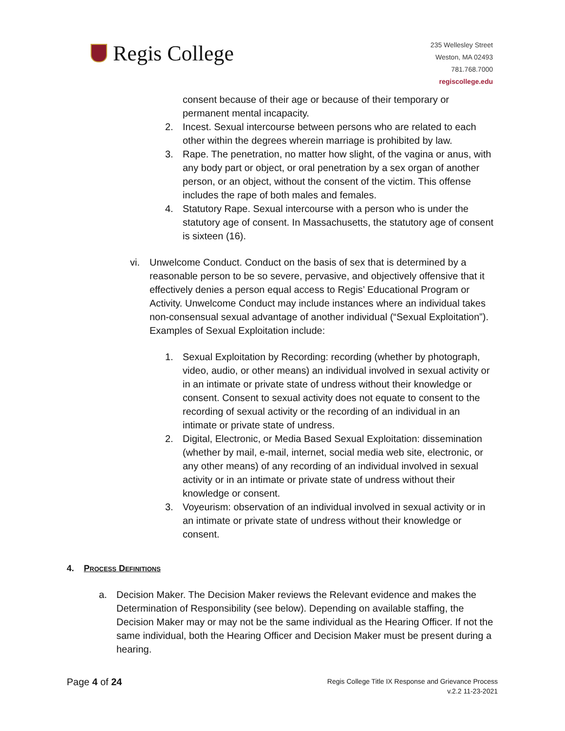Regis College
235 Wellesley Street
Weston, MA 02493
781.768.7000
regiscollege.edu
consent because of their age or because of their temporary or permanent mental incapacity.
2. Incest. Sexual intercourse between persons who are related to each other within the degrees wherein marriage is prohibited by law.
3. Rape. The penetration, no matter how slight, of the vagina or anus, with any body part or object, or oral penetration by a sex organ of another person, or an object, without the consent of the victim. This offense includes the rape of both males and females.
4. Statutory Rape. Sexual intercourse with a person who is under the statutory age of consent. In Massachusetts, the statutory age of consent is sixteen (16).
vi. Unwelcome Conduct. Conduct on the basis of sex that is determined by a reasonable person to be so severe, pervasive, and objectively offensive that it effectively denies a person equal access to Regis’ Educational Program or Activity. Unwelcome Conduct may include instances where an individual takes non-consensual sexual advantage of another individual (“Sexual Exploitation”). Examples of Sexual Exploitation include:
1. Sexual Exploitation by Recording: recording (whether by photograph, video, audio, or other means) an individual involved in sexual activity or in an intimate or private state of undress without their knowledge or consent. Consent to sexual activity does not equate to consent to the recording of sexual activity or the recording of an individual in an intimate or private state of undress.
2. Digital, Electronic, or Media Based Sexual Exploitation: dissemination (whether by mail, e-mail, internet, social media web site, electronic, or any other means) of any recording of an individual involved in sexual activity or in an intimate or private state of undress without their knowledge or consent.
3. Voyeurism: observation of an individual involved in sexual activity or in an intimate or private state of undress without their knowledge or consent.
4. Process Definitions
a. Decision Maker. The Decision Maker reviews the Relevant evidence and makes the Determination of Responsibility (see below). Depending on available staffing, the Decision Maker may or may not be the same individual as the Hearing Officer. If not the same individual, both the Hearing Officer and Decision Maker must be present during a hearing.
Page 4 of 24
Regis College Title IX Response and Grievance Process
v.2.2 11-23-2021